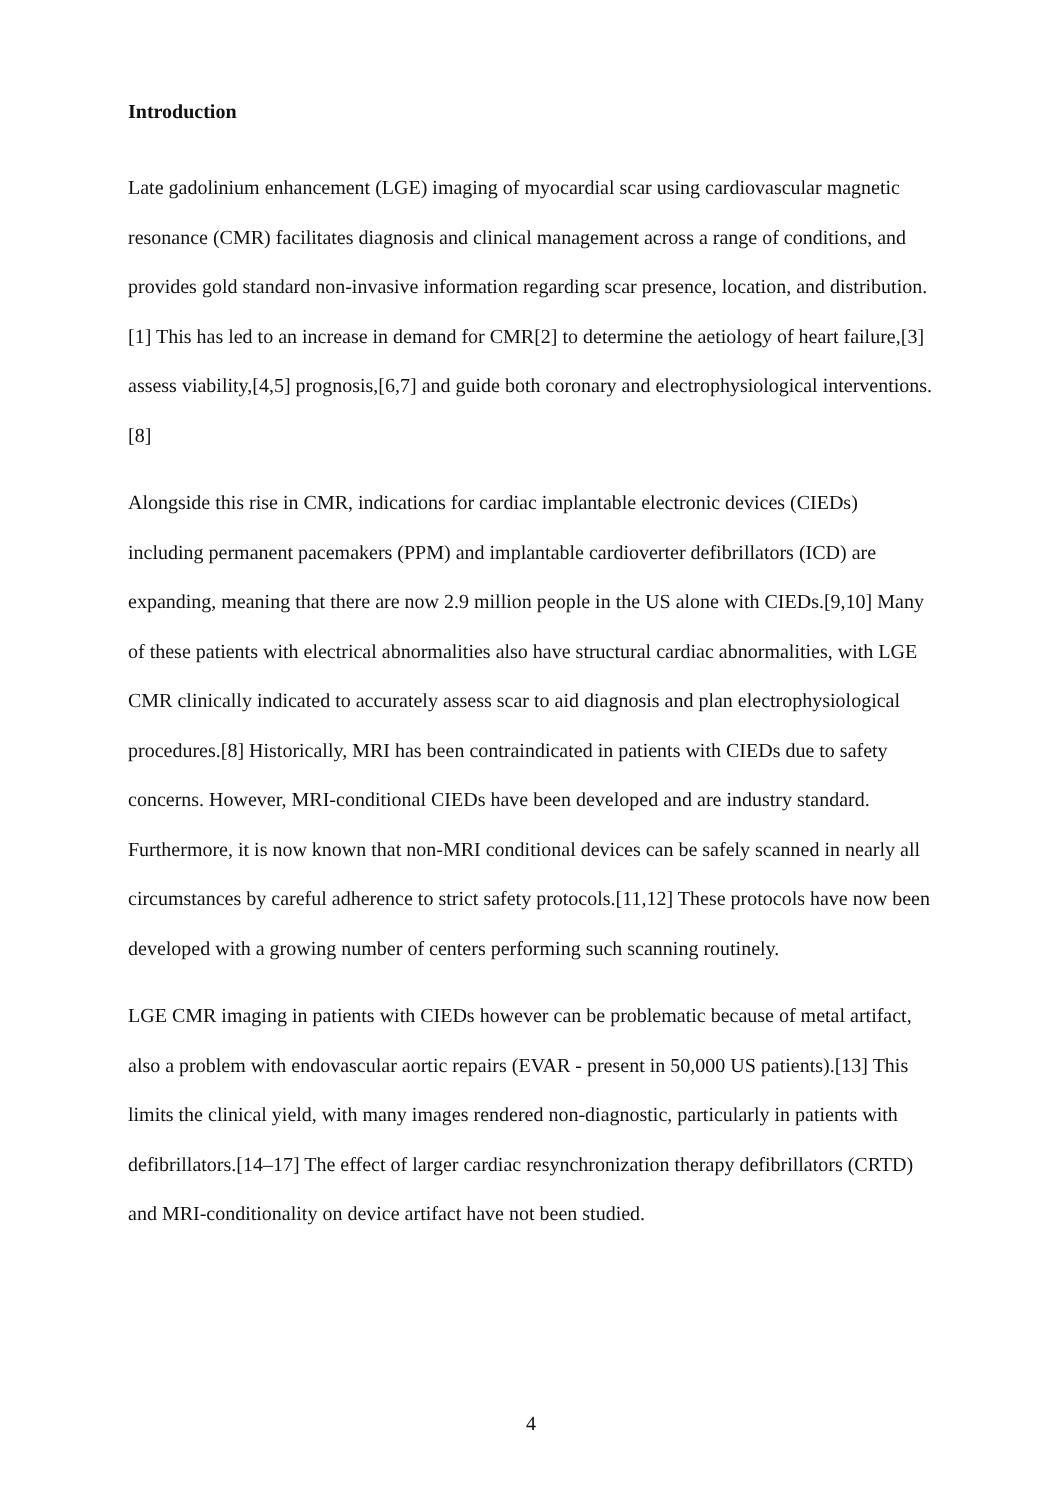Introduction
Late gadolinium enhancement (LGE) imaging of myocardial scar using cardiovascular magnetic resonance (CMR) facilitates diagnosis and clinical management across a range of conditions, and provides gold standard non-invasive information regarding scar presence, location, and distribution.[1] This has led to an increase in demand for CMR[2] to determine the aetiology of heart failure,[3] assess viability,[4,5] prognosis,[6,7] and guide both coronary and electrophysiological interventions.[8]
Alongside this rise in CMR, indications for cardiac implantable electronic devices (CIEDs) including permanent pacemakers (PPM) and implantable cardioverter defibrillators (ICD) are expanding, meaning that there are now 2.9 million people in the US alone with CIEDs.[9,10] Many of these patients with electrical abnormalities also have structural cardiac abnormalities, with LGE CMR clinically indicated to accurately assess scar to aid diagnosis and plan electrophysiological procedures.[8] Historically, MRI has been contraindicated in patients with CIEDs due to safety concerns. However, MRI-conditional CIEDs have been developed and are industry standard. Furthermore, it is now known that non-MRI conditional devices can be safely scanned in nearly all circumstances by careful adherence to strict safety protocols.[11,12] These protocols have now been developed with a growing number of centers performing such scanning routinely.
LGE CMR imaging in patients with CIEDs however can be problematic because of metal artifact, also a problem with endovascular aortic repairs (EVAR - present in 50,000 US patients).[13] This limits the clinical yield, with many images rendered non-diagnostic, particularly in patients with defibrillators.[14–17] The effect of larger cardiac resynchronization therapy defibrillators (CRTD) and MRI-conditionality on device artifact have not been studied.
4